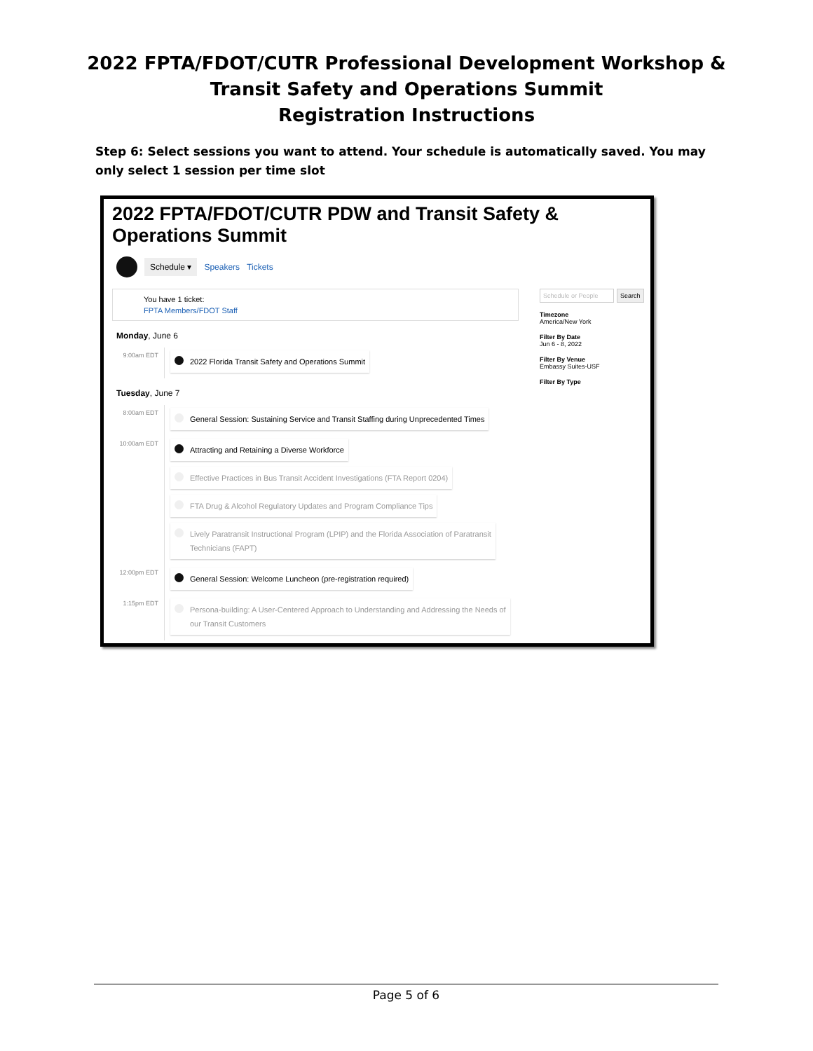2022 FPTA/FDOT/CUTR Professional Development Workshop &
Transit Safety and Operations Summit
Registration Instructions
Step 6: Select sessions you want to attend. Your schedule is automatically saved. You may only select 1 session per time slot
2022 FPTA/FDOT/CUTR PDW and Transit Safety &
Operations Summit
Schedule ▾ Speakers Tickets
You have 1 ticket:
FPTA Members/FDOT Staff
Monday, June 6
9:00am EDT
2022 Florida Transit Safety and Operations Summit
Tuesday, June 7
8:00am EDT
General Session: Sustaining Service and Transit Staffing during Unprecedented Times
10:00am EDT
Attracting and Retaining a Diverse Workforce
Effective Practices in Bus Transit Accident Investigations (FTA Report 0204)
FTA Drug & Alcohol Regulatory Updates and Program Compliance Tips
Lively Paratransit Instructional Program (LPIP) and the Florida Association of Paratransit
Technicians (FAPT)
12:00pm EDT
General Session: Welcome Luncheon (pre-registration required)
1:15pm EDT
Persona-building: A User-Centered Approach to Understanding and Addressing the Needs of
our Transit Customers
Schedule or People Search
Timezone
America/New York
Filter By Date
Jun 6 - 8, 2022
Filter By Venue
Embassy Suites-USF
Filter By Type
Page 5 of 6